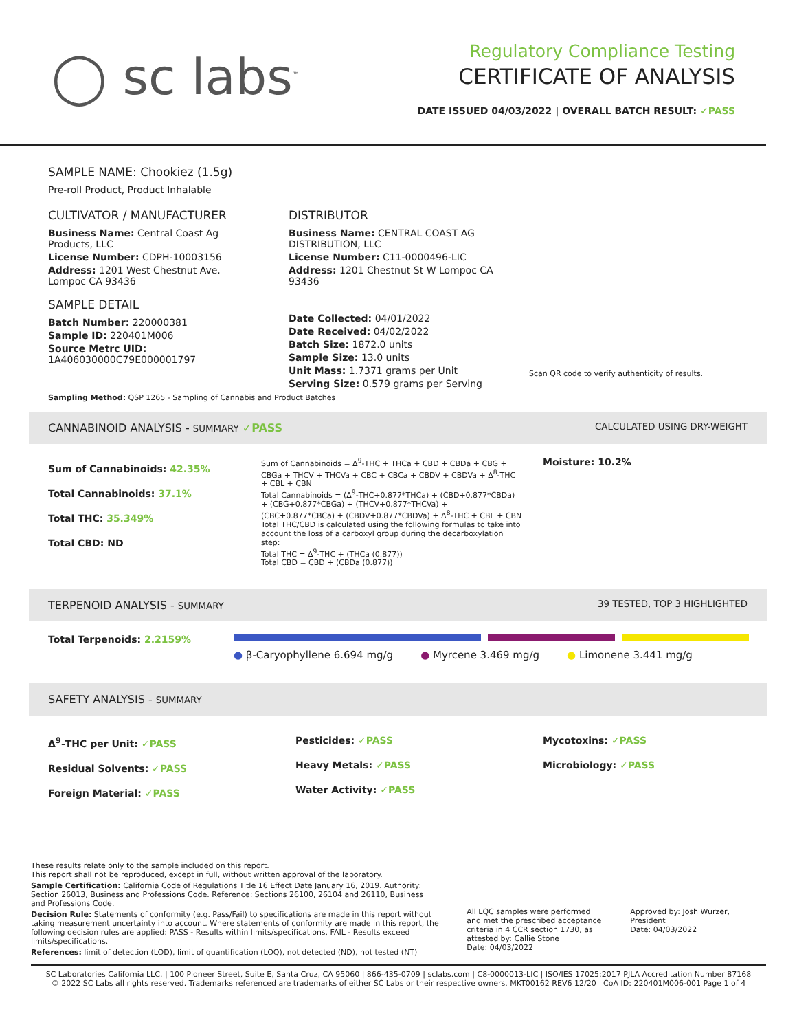◯ sc labs<sup>™</sup>
Regulatory Compliance Testing
CERTIFICATE OF ANALYSIS
DATE ISSUED 04/03/2022 | OVERALL BATCH RESULT: ✓PASS
SAMPLE NAME: Chookiez (1.5g)
Pre-roll Product, Product Inhalable
CULTIVATOR / MANUFACTURER
Business Name: Central Coast Ag Products, LLC
License Number: CDPH-10003156
Address: 1201 West Chestnut Ave. Lompoc CA 93436
SAMPLE DETAIL
Batch Number: 220000381
Sample ID: 220401M006
Source Metrc UID:
1A406030000C79E000001797
DISTRIBUTOR
Business Name: CENTRAL COAST AG DISTRIBUTION, LLC
License Number: C11-0000496-LIC
Address: 1201 Chestnut St W Lompoc CA 93436
Date Collected: 04/01/2022
Date Received: 04/02/2022
Batch Size: 1872.0 units
Sample Size: 13.0 units
Unit Mass: 1.7371 grams per Unit
Serving Size: 0.579 grams per Serving
Scan QR code to verify authenticity of results.
Sampling Method: QSP 1265 - Sampling of Cannabis and Product Batches
CANNABINOID ANALYSIS - SUMMARY ✓PASS CALCULATED USING DRY-WEIGHT
Sum of Cannabinoids: 42.35%
Total Cannabinoids: 37.1%
Total THC: 35.349%
Total CBD: ND
Sum of Cannabinoids = Δ<sup>9</sup>-THC + THCa + CBD + CBDa + CBG + CBGa + THCV + THCVa + CBC + CBCa + CBDV + CBDVa + Δ<sup>8</sup>-THC + CBL + CBN
Total Cannabinoids = (Δ<sup>9</sup>-THC+0.877*THCa) + (CBD+0.877*CBDa) + (CBG+0.877*CBGa) + (THCV+0.877*THCVa) + (CBC+0.877*CBCa) + (CBDV+0.877*CBDVa) + Δ<sup>8</sup>-THC + CBL + CBN
Total THC/CBD is calculated using the following formulas to take into account the loss of a carboxyl group during the decarboxylation step:
Total THC = Δ<sup>9</sup>-THC + (THCa (0.877))
Total CBD = CBD + (CBDa (0.877))
Moisture: 10.2%
TERPENOID ANALYSIS - SUMMARY 39 TESTED, TOP 3 HIGHLIGHTED
Total Terpenoids: 2.2159%
● β-Caryophyllene 6.694 mg/g ● Myrcene 3.469 mg/g ● Limonene 3.441 mg/g
SAFETY ANALYSIS - SUMMARY
Δ<sup>9</sup>-THC per Unit: ✓PASS
Residual Solvents: ✓PASS
Foreign Material: ✓PASS
Pesticides: ✓PASS
Heavy Metals: ✓PASS
Water Activity: ✓PASS
Mycotoxins: ✓PASS
Microbiology: ✓PASS
These results relate only to the sample included on this report.
This report shall not be reproduced, except in full, without written approval of the laboratory.
Sample Certification: California Code of Regulations Title 16 Effect Date January 16, 2019. Authority: Section 26013, Business and Professions Code. Reference: Sections 26100, 26104 and 26110, Business and Professions Code.
Decision Rule: Statements of conformity (e.g. Pass/Fail) to specifications are made in this report without taking measurement uncertainty into account. Where statements of conformity are made in this report, the following decision rules are applied: PASS - Results within limits/specifications, FAIL - Results exceed limits/specifications.
References: limit of detection (LOD), limit of quantification (LOQ), not detected (ND), not tested (NT)
All LQC samples were performed and met the prescribed acceptance criteria in 4 CCR section 1730, as attested by: Callie Stone
Date: 04/03/2022
Approved by: Josh Wurzer, President
Date: 04/03/2022
SC Laboratories California LLC. | 100 Pioneer Street, Suite E, Santa Cruz, CA 95060 | 866-435-0709 | sclabs.com | C8-0000013-LIC | ISO/IES 17025:2017 PJLA Accreditation Number 87168
© 2022 SC Labs all rights reserved. Trademarks referenced are trademarks of either SC Labs or their respective owners. MKT00162 REV6 12/20 CoA ID: 220401M006-001 Page 1 of 4